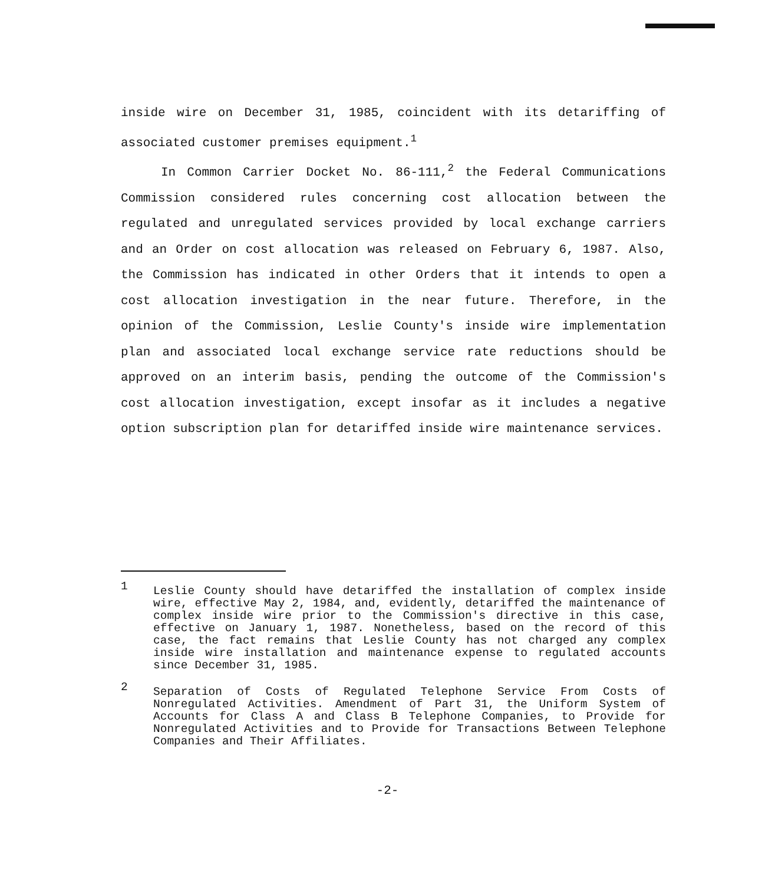inside wire on December 31, 1985, coincident with its detariffing of associated customer premises equipment.<sup>1</sup>
In Common Carrier Docket No. 86-111,<sup>2</sup> the Federal Communications Commission considered rules concerning cost allocation between the regulated and unregulated services provided by local exchange carriers and an Order on cost allocation was released on February 6, 1987. Also, the Commission has indicated in other Orders that it intends to open a cost allocation investigation in the near future. Therefore, in the opinion of the Commission, Leslie County's inside wire implementation plan and associated local exchange service rate reductions should be approved on an interim basis, pending the outcome of the Commission's cost allocation investigation, except insofar as it includes a negative option subscription plan for detariffed inside wire maintenance services.
1 Leslie County should have detariffed the installation of complex inside wire, effective May 2, 1984, and, evidently, detariffed the maintenance of complex inside wire prior to the Commission's directive in this case, effective on January 1, 1987. Nonetheless, based on the record of this case, the fact remains that Leslie County has not charged any complex inside wire installation and maintenance expense to regulated accounts since December 31, 1985.
2 Separation of Costs of Regulated Telephone Service From Costs of Nonregulated Activities. Amendment of Part 31, the Uniform System of Accounts for Class A and Class B Telephone Companies, to Provide for Nonregulated Activities and to Provide for Transactions Between Telephone Companies and Their Affiliates.
-2-